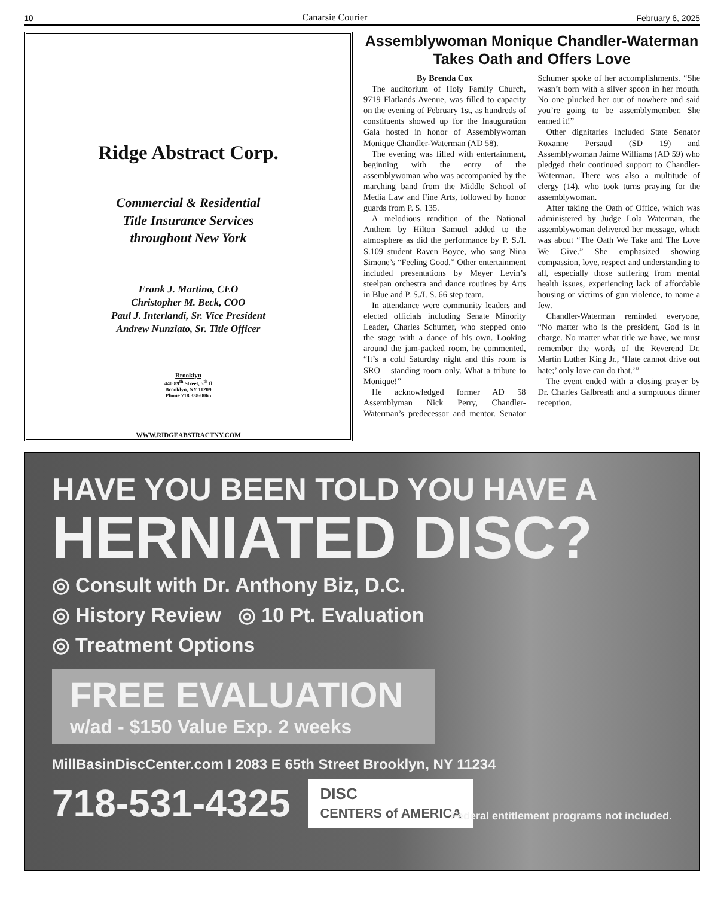10 Canarsie Courier February 6, 2025
Ridge Abstract Corp.
Commercial & Residential
Title Insurance Services
throughout New York
Frank J. Martino, CEO
Christopher M. Beck, COO
Paul J. Interlandi, Sr. Vice President
Andrew Nunziato, Sr. Title Officer
Brooklyn
440 89<sup>th</sup> Street, 5<sup>th</sup> fl
Brooklyn, NY 11209
Phone 718 338-0065
WWW.RIDGEABSTRACTNY.COM
Assemblywoman Monique Chandler-Waterman Takes Oath and Offers Love
By Brenda Cox
The auditorium of Holy Family Church, 9719 Flatlands Avenue, was filled to capacity on the evening of February 1st, as hundreds of constituents showed up for the Inauguration Gala hosted in honor of Assemblywoman Monique Chandler-Waterman (AD 58).
The evening was filled with entertainment, beginning with the entry of the assemblywoman who was accompanied by the marching band from the Middle School of Media Law and Fine Arts, followed by honor guards from P. S. 135.
A melodious rendition of the National Anthem by Hilton Samuel added to the atmosphere as did the performance by P. S./I. S.109 student Raven Boyce, who sang Nina Simone’s “Feeling Good.” Other entertainment included presentations by Meyer Levin’s steelpan orchestra and dance routines by Arts in Blue and P. S./I. S. 66 step team.
In attendance were community leaders and elected officials including Senate Minority Leader, Charles Schumer, who stepped onto the stage with a dance of his own. Looking around the jam-packed room, he commented, “It’s a cold Saturday night and this room is SRO – standing room only. What a tribute to Monique!”
He acknowledged former AD 58 Assemblyman Nick Perry, Chandler-Waterman’s predecessor and mentor. Senator Schumer spoke of her accomplishments. “She wasn’t born with a silver spoon in her mouth. No one plucked her out of nowhere and said you’re going to be assemblymember. She earned it!”
Other dignitaries included State Senator Roxanne Persaud (SD 19) and Assemblywoman Jaime Williams (AD 59) who pledged their continued support to Chandler-Waterman. There was also a multitude of clergy (14), who took turns praying for the assemblywoman.
After taking the Oath of Office, which was administered by Judge Lola Waterman, the assemblywoman delivered her message, which was about “The Oath We Take and The Love We Give.” She emphasized showing compassion, love, respect and understanding to all, especially those suffering from mental health issues, experiencing lack of affordable housing or victims of gun violence, to name a few.
Chandler-Waterman reminded everyone, “No matter who is the president, God is in charge. No matter what title we have, we must remember the words of the Reverend Dr. Martin Luther King Jr., ‘Hate cannot drive out hate;’ only love can do that.’”
The event ended with a closing prayer by Dr. Charles Galbreath and a sumptuous dinner reception.
HAVE YOU BEEN TOLD YOU HAVE A
HERNIATED DISC?
◎ Consult with Dr. Anthony Biz, D.C.
◎ History Review ◎ 10 Pt. Evaluation
◎ Treatment Options
FREE EVALUATION
w/ad - $150 Value Exp. 2 weeks
MillBasinDiscCenter.com I 2083 E 65th Street Brooklyn, NY 11234
718-531-4325 DISC
CENTERS of AMERICA
Federal entitlement programs not included.